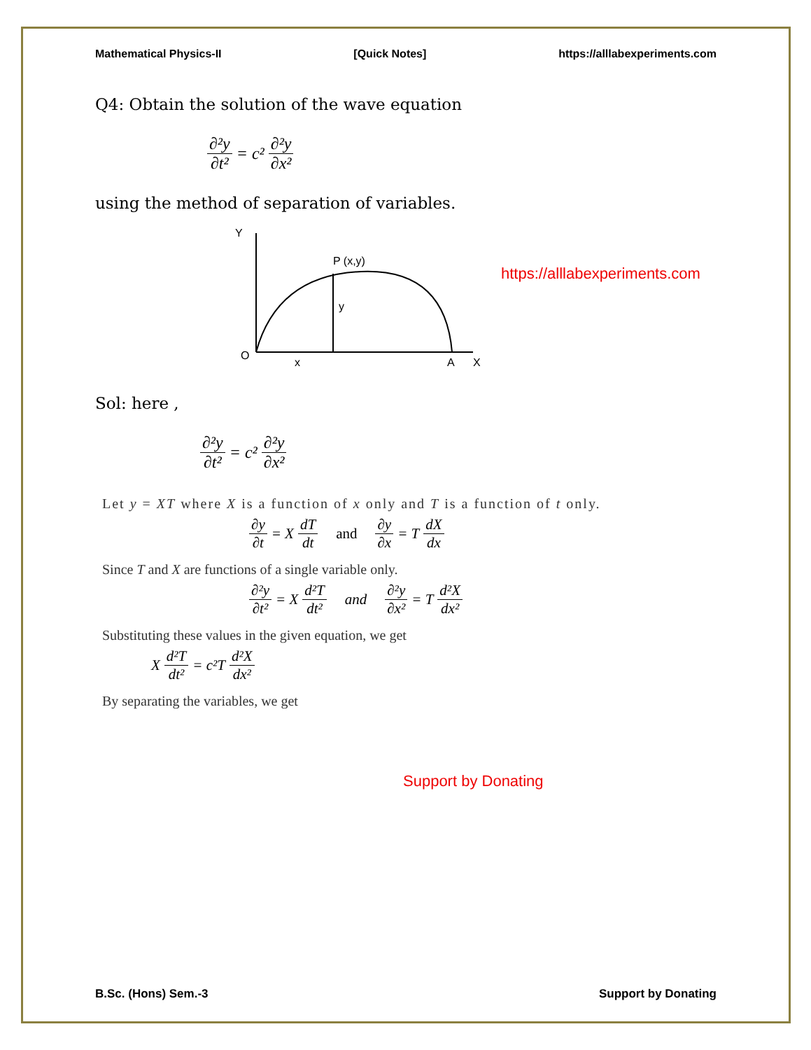Mathematical Physics-II [Quick Notes] https://alllabexperiments.com
Q4: Obtain the solution of the wave equation
∂²y ∂t² = c² ∂²y ∂x²
using the method of separation of variables.
Y
P (x,y)
y
O
x
A
X
https://alllabexperiments.com
Sol: here ,
∂²y ∂t² = c² ∂²y ∂x²
Let y = XT where X is a function of x only and T is a function of t only.
∂y ∂t = X dT dt and ∂y ∂x = T dX dx
Since T and X are functions of a single variable only.
∂²y ∂t² = X d²T dt² and ∂²y ∂x² = T d²X dx²
Substituting these values in the given equation, we get
X d²T dt² = c²T d²X dx²
By separating the variables, we get
Support by Donating
B.Sc. (Hons) Sem.-3 Support by Donating